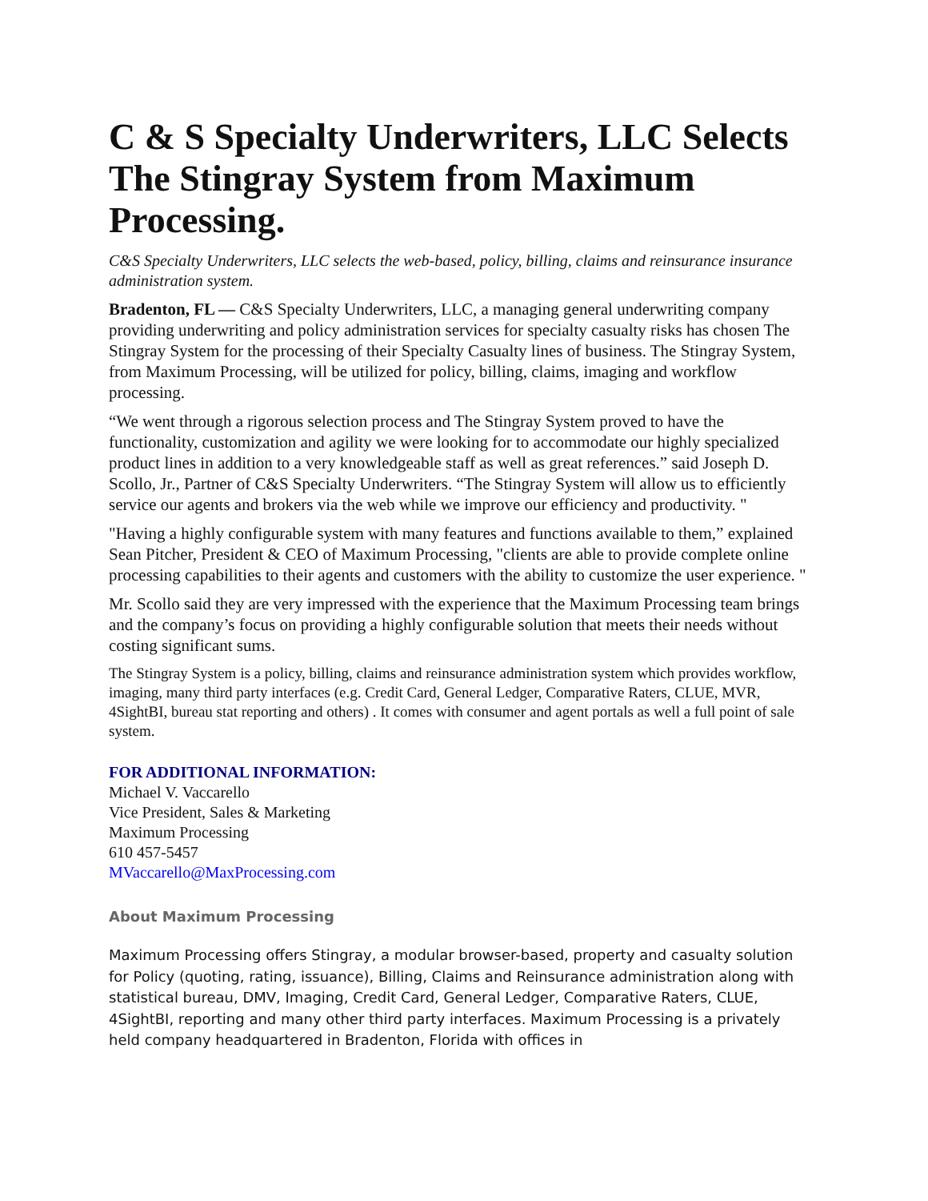C & S Specialty Underwriters, LLC Selects The Stingray System from Maximum Processing.
C&S Specialty Underwriters, LLC selects the web-based, policy, billing, claims and reinsurance insurance administration system.
Bradenton, FL — C&S Specialty Underwriters, LLC, a managing general underwriting company providing underwriting and policy administration services for specialty casualty risks has chosen The Stingray System for the processing of their Specialty Casualty lines of business. The Stingray System, from Maximum Processing, will be utilized for policy, billing, claims, imaging and workflow processing.
“We went through a rigorous selection process and The Stingray System proved to have the functionality, customization and agility we were looking for to accommodate our highly specialized product lines in addition to a very knowledgeable staff as well as great references.” said Joseph D. Scollo, Jr., Partner of C&S Specialty Underwriters. “The Stingray System will allow us to efficiently service our agents and brokers via the web while we improve our efficiency and productivity. "
"Having a highly configurable system with many features and functions available to them,” explained Sean Pitcher, President & CEO of Maximum Processing, "clients are able to provide complete online processing capabilities to their agents and customers with the ability to customize the user experience. "
Mr. Scollo said they are very impressed with the experience that the Maximum Processing team brings and the company’s focus on providing a highly configurable solution that meets their needs without costing significant sums.
The Stingray System is a policy, billing, claims and reinsurance administration system which provides workflow, imaging, many third party interfaces (e.g. Credit Card, General Ledger, Comparative Raters, CLUE, MVR, 4SightBI, bureau stat reporting and others) . It comes with consumer and agent portals as well a full point of sale system.
FOR ADDITIONAL INFORMATION:
Michael V. Vaccarello
Vice President, Sales & Marketing
Maximum Processing
610 457-5457
MVaccarello@MaxProcessing.com
About Maximum Processing
Maximum Processing offers Stingray, a modular browser-based, property and casualty solution for Policy (quoting, rating, issuance), Billing, Claims and Reinsurance administration along with statistical bureau, DMV, Imaging, Credit Card, General Ledger, Comparative Raters, CLUE, 4SightBI, reporting and many other third party interfaces. Maximum Processing is a privately held company headquartered in Bradenton, Florida with offices in